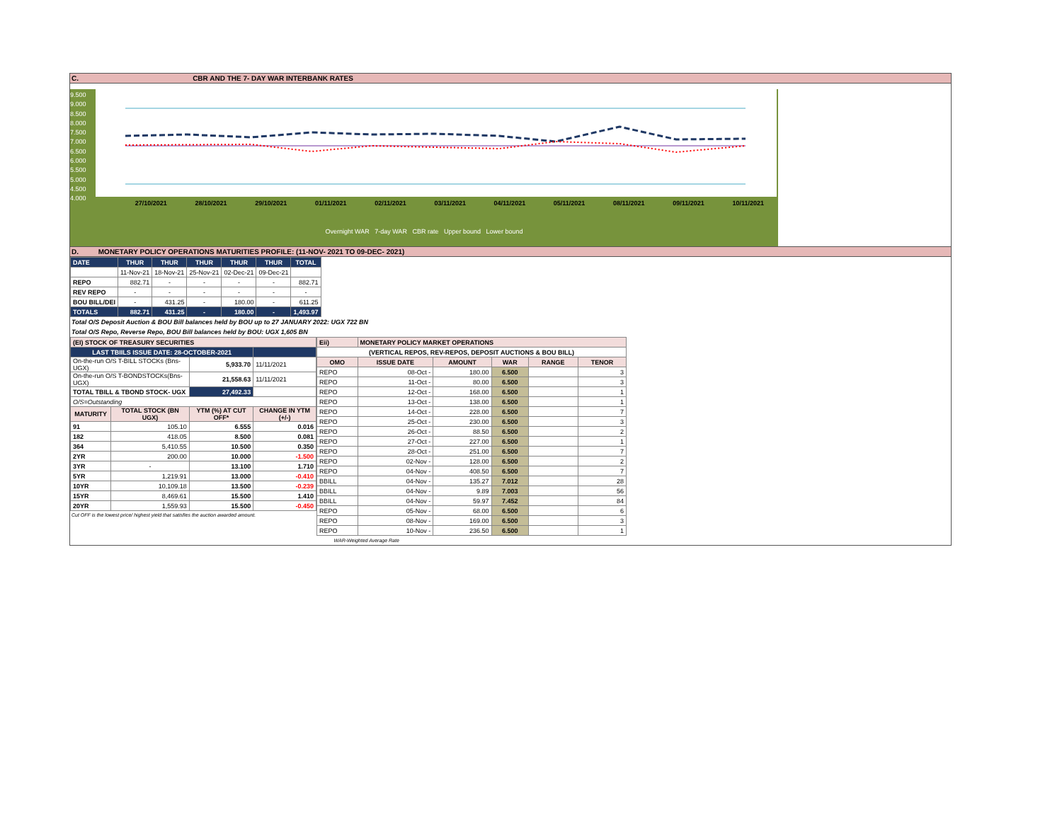C. CBR AND THE 7- DAY WAR INTERBANK RATES
9.500
9.000
8.500
8.000
7.500
7.000
6.500
6.000
5.500
5.000
4.500
4.000
27/10/2021 28/10/2021 29/10/2021 01/11/2021 02/11/2021 03/11/2021 04/11/2021 05/11/2021 08/11/2021 09/11/2021 10/11/2021
Overnight WAR 7-day WAR CBR rate Upper bound Lower bound
D. MONETARY POLICY OPERATIONS MATURITIES PROFILE: (11-NOV- 2021 TO 09-DEC- 2021)
| DATE | THUR | THUR | THUR | THUR | THUR | TOTAL |
| | 11-Nov-21 | 18-Nov-21 | 25-Nov-21 | 02-Dec-21 | 09-Dec-21 | |
| REPO | 882.71 | - | - | - | - | 882.71 |
| REV REPO | - | - | - | - | - | - |
| BOU BILL/DEI | - | 431.25 | - | 180.00 | - | 611.25 |
| TOTALS | 882.71 | 431.25 | - | 180.00 | - | 1,493.97 |
Total O/S Deposit Auction & BOU Bill balances held by BOU up to 27 JANUARY 2022: UGX 722 BN
Total O/S Repo, Reverse Repo, BOU Bill balances held by BOU: UGX 1,605 BN
| (EI) STOCK OF TREASURY SECURITIES | | | |
| LAST TBIILS ISSUE DATE: 28-OCTOBER-2021 | | | |
| On-the-run O/S T-BILL STOCKs (Bns-UGX) | | 5,933.70 | 11/11/2021 |
| On-the-run O/S T-BONDSTOCKs(Bns-UGX) | | 21,558.63 | 11/11/2021 |
| TOTAL TBILL & TBOND STOCK- UGX | | 27,492.33 | |
| O/S=Outstanding | | | |
| MATURITY | TOTAL STOCK (BN UGX) | YTM (%) AT CUT OFF* | CHANGE IN YTM (+/-) |
| 91 | 105.10 | 6.555 | 0.016 |
| 182 | 418.05 | 8.500 | 0.081 |
| 364 | 5,410.55 | 10.500 | 0.350 |
| 2YR | 200.00 | 10.000 | -1.500 |
| 3YR | - | 13.100 | 1.710 |
| 5YR | 1,219.91 | 13.000 | -0.410 |
| 10YR | 10,109.18 | 13.500 | -0.239 |
| 15YR | 8,469.61 | 15.500 | 1.410 |
| 20YR | 1,559.93 | 15.500 | -0.450 |
Cut OFF is the lowest price/ highest yield that satisfies the auction awarded amount.
| Eii) | MONETARY POLICY MARKET OPERATIONS | | | | |
| (VERTICAL REPOS, REV-REPOS, DEPOSIT AUCTIONS & BOU BILL) | | | | | |
| OMO | ISSUE DATE | AMOUNT | WAR | RANGE | TENOR |
| REPO | 08-Oct - | 180.00 | 6.500 | | 3 |
| REPO | 11-Oct - | 80.00 | 6.500 | | 3 |
| REPO | 12-Oct - | 168.00 | 6.500 | | 1 |
| REPO | 13-Oct - | 138.00 | 6.500 | | 1 |
| REPO | 14-Oct - | 228.00 | 6.500 | | 7 |
| REPO | 25-Oct - | 230.00 | 6.500 | | 3 |
| REPO | 26-Oct - | 88.50 | 6.500 | | 2 |
| REPO | 27-Oct - | 227.00 | 6.500 | | 1 |
| REPO | 28-Oct - | 251.00 | 6.500 | | 7 |
| REPO | 02-Nov - | 128.00 | 6.500 | | 2 |
| REPO | 04-Nov - | 408.50 | 6.500 | | 7 |
| BBILL | 04-Nov - | 135.27 | 7.012 | | 28 |
| BBILL | 04-Nov - | 9.89 | 7.003 | | 56 |
| BBILL | 04-Nov - | 59.97 | 7.452 | | 84 |
| REPO | 05-Nov - | 68.00 | 6.500 | | 6 |
| REPO | 08-Nov - | 169.00 | 6.500 | | 3 |
| REPO | 10-Nov - | 236.50 | 6.500 | | 1 |
| WAR-Weighted Average Rate | | | | | |